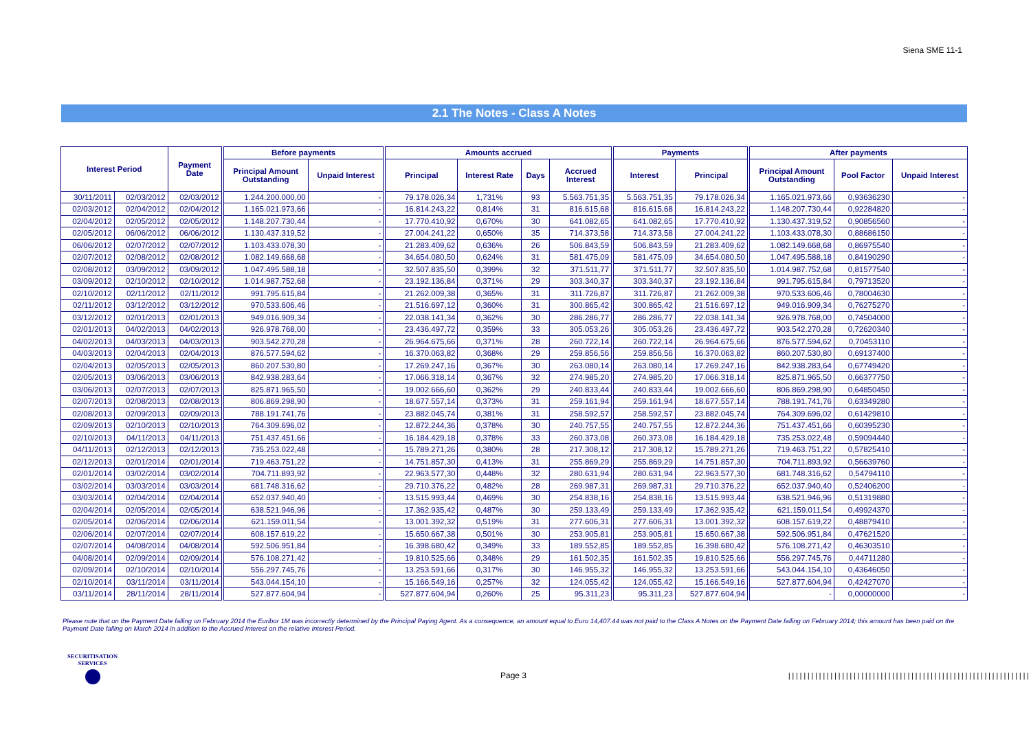Siena SME 11-1
2.1 The Notes - Class A Notes
| Interest Period | | Payment Date | Before payments | | Amounts accrued | | | | Payments | | After payments | | |
| --- | --- | --- | --- | --- | --- | --- | --- | --- | --- | --- | --- | --- | --- |
| | | | Principal Amount Outstanding | Unpaid Interest | Principal | Interest Rate | Days | Accrued Interest | Interest | Principal | Principal Amount Outstanding | Pool Factor | Unpaid Interest |
| 30/11/2011 | 02/03/2012 | 02/03/2012 | 1.244.200.000,00 | - | 79.178.026,34 | 1,731% | 93 | 5.563.751,35 | 5.563.751,35 | 79.178.026,34 | 1.165.021.973,66 | 0,93636230 | - |
| 02/03/2012 | 02/04/2012 | 02/04/2012 | 1.165.021.973,66 | - | 16.814.243,22 | 0,814% | 31 | 816.615,68 | 816.615,68 | 16.814.243,22 | 1.148.207.730,44 | 0,92284820 | - |
| 02/04/2012 | 02/05/2012 | 02/05/2012 | 1.148.207.730,44 | - | 17.770.410,92 | 0,670% | 30 | 641.082,65 | 641.082,65 | 17.770.410,92 | 1.130.437.319,52 | 0,90856560 | - |
| 02/05/2012 | 06/06/2012 | 06/06/2012 | 1.130.437.319,52 | - | 27.004.241,22 | 0,650% | 35 | 714.373,58 | 714.373,58 | 27.004.241,22 | 1.103.433.078,30 | 0,88686150 | - |
| 06/06/2012 | 02/07/2012 | 02/07/2012 | 1.103.433.078,30 | - | 21.283.409,62 | 0,636% | 26 | 506.843,59 | 506.843,59 | 21.283.409,62 | 1.082.149.668,68 | 0,86975540 | - |
| 02/07/2012 | 02/08/2012 | 02/08/2012 | 1.082.149.668,68 | - | 34.654.080,50 | 0,624% | 31 | 581.475,09 | 581.475,09 | 34.654.080,50 | 1.047.495.588,18 | 0,84190290 | - |
| 02/08/2012 | 03/09/2012 | 03/09/2012 | 1.047.495.588,18 | - | 32.507.835,50 | 0,399% | 32 | 371.511,77 | 371.511,77 | 32.507.835,50 | 1.014.987.752,68 | 0,81577540 | - |
| 03/09/2012 | 02/10/2012 | 02/10/2012 | 1.014.987.752,68 | - | 23.192.136,84 | 0,371% | 29 | 303.340,37 | 303.340,37 | 23.192.136,84 | 991.795.615,84 | 0,79713520 | - |
| 02/10/2012 | 02/11/2012 | 02/11/2012 | 991.795.615,84 | - | 21.262.009,38 | 0,365% | 31 | 311.726,87 | 311.726,87 | 21.262.009,38 | 970.533.606,46 | 0,78004630 | - |
| 02/11/2012 | 03/12/2012 | 03/12/2012 | 970.533.606,46 | - | 21.516.697,12 | 0,360% | 31 | 300.865,42 | 300.865,42 | 21.516.697,12 | 949.016.909,34 | 0,76275270 | - |
| 03/12/2012 | 02/01/2013 | 02/01/2013 | 949.016.909,34 | - | 22.038.141,34 | 0,362% | 30 | 286.286,77 | 286.286,77 | 22.038.141,34 | 926.978.768,00 | 0,74504000 | - |
| 02/01/2013 | 04/02/2013 | 04/02/2013 | 926.978.768,00 | - | 23.436.497,72 | 0,359% | 33 | 305.053,26 | 305.053,26 | 23.436.497,72 | 903.542.270,28 | 0,72620340 | - |
| 04/02/2013 | 04/03/2013 | 04/03/2013 | 903.542.270,28 | - | 26.964.675,66 | 0,371% | 28 | 260.722,14 | 260.722,14 | 26.964.675,66 | 876.577.594,62 | 0,70453110 | - |
| 04/03/2013 | 02/04/2013 | 02/04/2013 | 876.577.594,62 | - | 16.370.063,82 | 0,368% | 29 | 259.856,56 | 259.856,56 | 16.370.063,82 | 860.207.530,80 | 0,69137400 | - |
| 02/04/2013 | 02/05/2013 | 02/05/2013 | 860.207.530,80 | - | 17.269.247,16 | 0,367% | 30 | 263.080,14 | 263.080,14 | 17.269.247,16 | 842.938.283,64 | 0,67749420 | - |
| 02/05/2013 | 03/06/2013 | 03/06/2013 | 842.938.283,64 | - | 17.066.318,14 | 0,367% | 32 | 274.985,20 | 274.985,20 | 17.066.318,14 | 825.871.965,50 | 0,66377750 | - |
| 03/06/2013 | 02/07/2013 | 02/07/2013 | 825.871.965,50 | - | 19.002.666,60 | 0,362% | 29 | 240.833,44 | 240.833,44 | 19.002.666,60 | 806.869.298,90 | 0,64850450 | - |
| 02/07/2013 | 02/08/2013 | 02/08/2013 | 806.869.298,90 | - | 18.677.557,14 | 0,373% | 31 | 259.161,94 | 259.161,94 | 18.677.557,14 | 788.191.741,76 | 0,63349280 | - |
| 02/08/2013 | 02/09/2013 | 02/09/2013 | 788.191.741,76 | - | 23.882.045,74 | 0,381% | 31 | 258.592,57 | 258.592,57 | 23.882.045,74 | 764.309.696,02 | 0,61429810 | - |
| 02/09/2013 | 02/10/2013 | 02/10/2013 | 764.309.696,02 | - | 12.872.244,36 | 0,378% | 30 | 240.757,55 | 240.757,55 | 12.872.244,36 | 751.437.451,66 | 0,60395230 | - |
| 02/10/2013 | 04/11/2013 | 04/11/2013 | 751.437.451,66 | - | 16.184.429,18 | 0,378% | 33 | 260.373,08 | 260.373,08 | 16.184.429,18 | 735.253.022,48 | 0,59094440 | - |
| 04/11/2013 | 02/12/2013 | 02/12/2013 | 735.253.022,48 | - | 15.789.271,26 | 0,380% | 28 | 217.308,12 | 217.308,12 | 15.789.271,26 | 719.463.751,22 | 0,57825410 | - |
| 02/12/2013 | 02/01/2014 | 02/01/2014 | 719.463.751,22 | - | 14.751.857,30 | 0,413% | 31 | 255.869,29 | 255.869,29 | 14.751.857,30 | 704.711.893,92 | 0,56639760 | - |
| 02/01/2014 | 03/02/2014 | 03/02/2014 | 704.711.893,92 | - | 22.963.577,30 | 0,448% | 32 | 280.631,94 | 280.631,94 | 22.963.577,30 | 681.748.316,62 | 0,54794110 | - |
| 03/02/2014 | 03/03/2014 | 03/03/2014 | 681.748.316,62 | - | 29.710.376,22 | 0,482% | 28 | 269.987,31 | 269.987,31 | 29.710.376,22 | 652.037.940,40 | 0,52406200 | - |
| 03/03/2014 | 02/04/2014 | 02/04/2014 | 652.037.940,40 | - | 13.515.993,44 | 0,469% | 30 | 254.838,16 | 254.838,16 | 13.515.993,44 | 638.521.946,96 | 0,51319880 | - |
| 02/04/2014 | 02/05/2014 | 02/05/2014 | 638.521.946,96 | - | 17.362.935,42 | 0,487% | 30 | 259.133,49 | 259.133,49 | 17.362.935,42 | 621.159.011,54 | 0,49924370 | - |
| 02/05/2014 | 02/06/2014 | 02/06/2014 | 621.159.011,54 | - | 13.001.392,32 | 0,519% | 31 | 277.606,31 | 277.606,31 | 13.001.392,32 | 608.157.619,22 | 0,48879410 | - |
| 02/06/2014 | 02/07/2014 | 02/07/2014 | 608.157.619,22 | - | 15.650.667,38 | 0,501% | 30 | 253.905,81 | 253.905,81 | 15.650.667,38 | 592.506.951,84 | 0,47621520 | - |
| 02/07/2014 | 04/08/2014 | 04/08/2014 | 592.506.951,84 | - | 16.398.680,42 | 0,349% | 33 | 189.552,85 | 189.552,85 | 16.398.680,42 | 576.108.271,42 | 0,46303510 | - |
| 04/08/2014 | 02/09/2014 | 02/09/2014 | 576.108.271,42 | - | 19.810.525,66 | 0,348% | 29 | 161.502,35 | 161.502,35 | 19.810.525,66 | 556.297.745,76 | 0,44711280 | - |
| 02/09/2014 | 02/10/2014 | 02/10/2014 | 556.297.745,76 | - | 13.253.591,66 | 0,317% | 30 | 146.955,32 | 146.955,32 | 13.253.591,66 | 543.044.154,10 | 0,43646050 | - |
| 02/10/2014 | 03/11/2014 | 03/11/2014 | 543.044.154,10 | - | 15.166.549,16 | 0,257% | 32 | 124.055,42 | 124.055,42 | 15.166.549,16 | 527.877.604,94 | 0,42427070 | - |
| 03/11/2014 | 28/11/2014 | 28/11/2014 | 527.877.604,94 | - | 527.877.604,94 | 0,260% | 25 | 95.311,23 | 95.311,23 | 527.877.604,94 | - | 0,00000000 | - |
Please note that on the Payment Date falling on February 2014 the Euribor 1M was incorrectly determined by the Principal Paying Agent. As a consequence, an amount equal to Euro 14,407.44 was not paid to the Class A Notes on the Payment Date falling on February 2014; this amount has been paid on the Payment Date falling on March 2014 in addition to the Accrued Interest on the relative Interest Period.
SECURITISATION
SERVICES
Page 3
|||||||||||||||||||||||||||||||||||||||||||||||||||||||||||||||